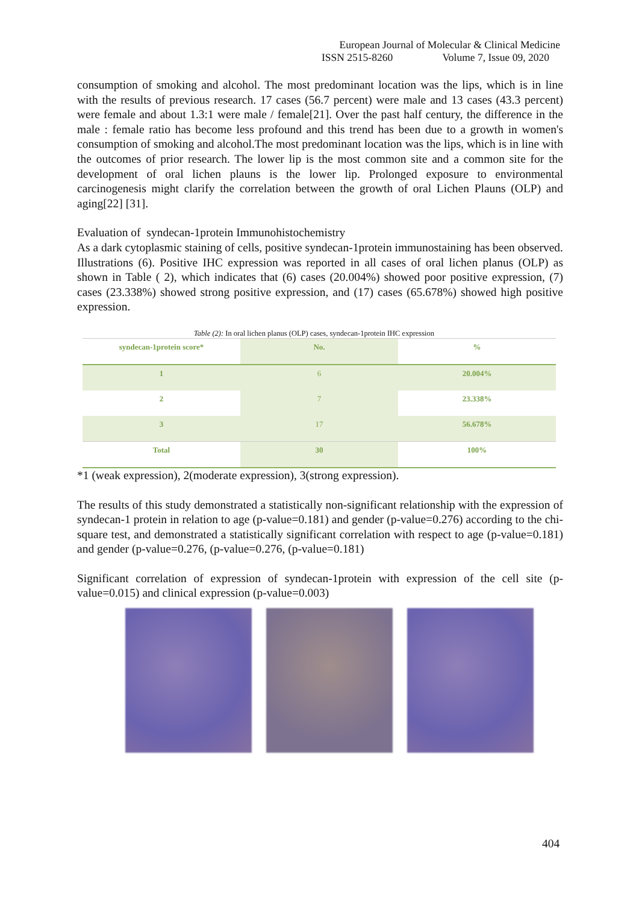European Journal of Molecular & Clinical Medicine
ISSN 2515-8260 Volume 7, Issue 09, 2020
consumption of smoking and alcohol. The most predominant location was the lips, which is in line with the results of previous research. 17 cases (56.7 percent) were male and 13 cases (43.3 percent) were female and about 1.3:1 were male / female[21]. Over the past half century, the difference in the male : female ratio has become less profound and this trend has been due to a growth in women's consumption of smoking and alcohol.The most predominant location was the lips, which is in line with the outcomes of prior research. The lower lip is the most common site and a common site for the development of oral lichen plauns is the lower lip. Prolonged exposure to environmental carcinogenesis might clarify the correlation between the growth of oral Lichen Plauns (OLP) and aging[22] [31].
Evaluation of syndecan-1protein Immunohistochemistry
As a dark cytoplasmic staining of cells, positive syndecan-1protein immunostaining has been observed. Illustrations (6). Positive IHC expression was reported in all cases of oral lichen planus (OLP) as shown in Table ( 2), which indicates that (6) cases (20.004%) showed poor positive expression, (7) cases (23.338%) showed strong positive expression, and (17) cases (65.678%) showed high positive expression.
Table (2): In oral lichen planus (OLP) cases, syndecan-1protein IHC expression
| syndecan-1protein score* | No. | % |
| --- | --- | --- |
| 1 | 6 | 20.004% |
| 2 | 7 | 23.338% |
| 3 | 17 | 56.678% |
| Total | 30 | 100% |
*1 (weak expression), 2(moderate expression), 3(strong expression).
The results of this study demonstrated a statistically non-significant relationship with the expression of syndecan-1 protein in relation to age (p-value=0.181) and gender (p-value=0.276) according to the chi-square test, and demonstrated a statistically significant correlation with respect to age (p-value=0.181) and gender (p-value=0.276, (p-value=0.276, (p-value=0.181)
Significant correlation of expression of syndecan-1protein with expression of the cell site (p-value=0.015) and clinical expression (p-value=0.003)
404